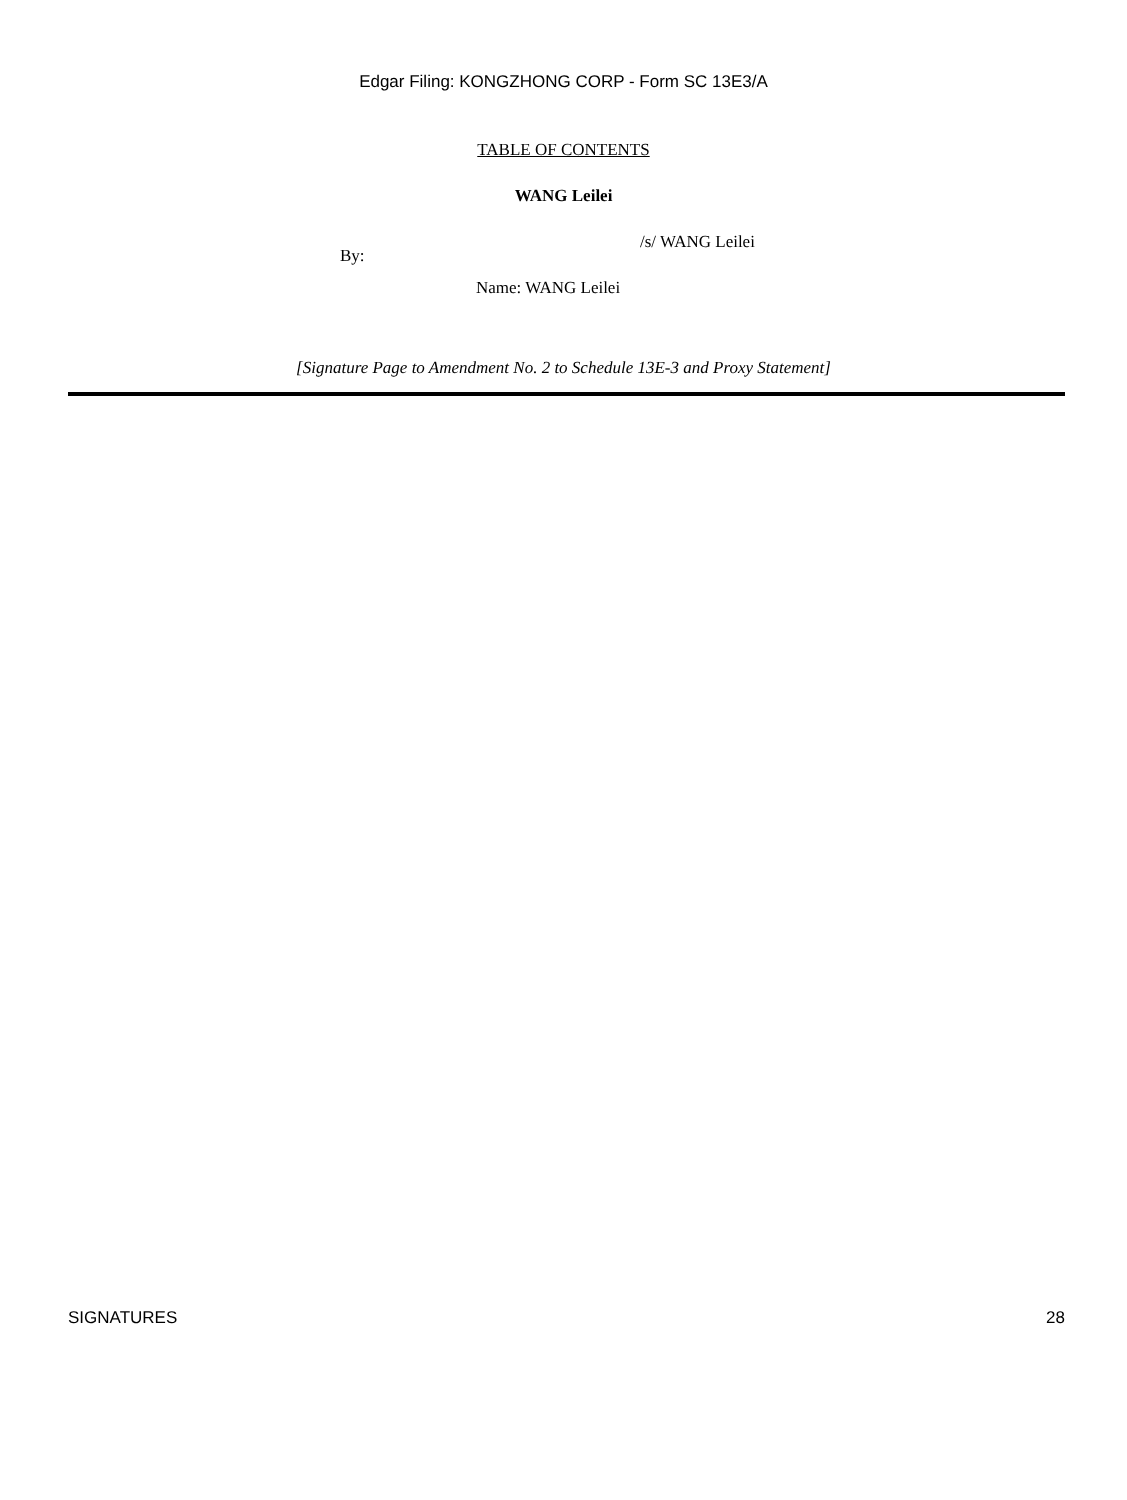Edgar Filing: KONGZHONG CORP - Form SC 13E3/A
TABLE OF CONTENTS
WANG Leilei
By:
/s/ WANG Leilei
Name: WANG Leilei
[Signature Page to Amendment No. 2 to Schedule 13E-3 and Proxy Statement]
SIGNATURES 28